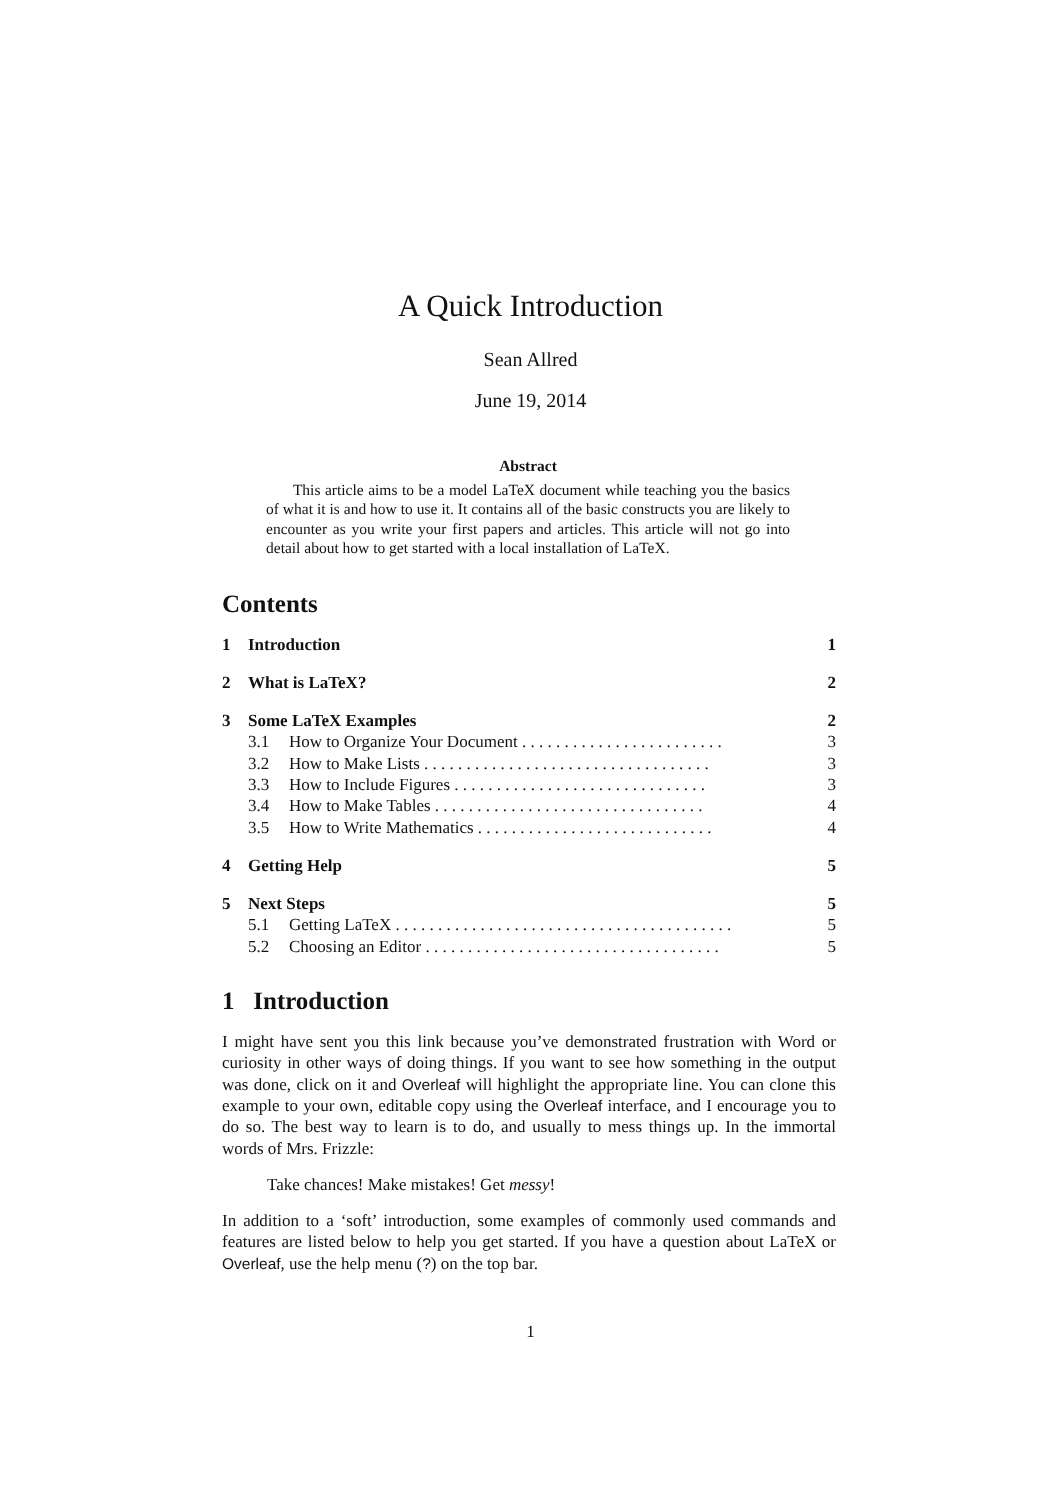A Quick Introduction
Sean Allred
June 19, 2014
Abstract
This article aims to be a model LaTeX document while teaching you the basics of what it is and how to use it. It contains all of the basic constructs you are likely to encounter as you write your first papers and articles. This article will not go into detail about how to get started with a local installation of LaTeX.
Contents
1 Introduction 1
2 What is LaTeX? 2
3 Some LaTeX Examples 2
3.1 How to Organize Your Document . . . . . . . . . . . . . . . . . . . . . . . . 3
3.2 How to Make Lists . . . . . . . . . . . . . . . . . . . . . . . . . . . . . . . . . . 3
3.3 How to Include Figures . . . . . . . . . . . . . . . . . . . . . . . . . . . . . . 3
3.4 How to Make Tables . . . . . . . . . . . . . . . . . . . . . . . . . . . . . . . . 4
3.5 How to Write Mathematics . . . . . . . . . . . . . . . . . . . . . . . . . . . . 4
4 Getting Help 5
5 Next Steps 5
5.1 Getting LaTeX . . . . . . . . . . . . . . . . . . . . . . . . . . . . . . . . . . . . . . . . 5
5.2 Choosing an Editor . . . . . . . . . . . . . . . . . . . . . . . . . . . . . . . . . . . 5
1 Introduction
I might have sent you this link because you’ve demonstrated frustration with Word or curiosity in other ways of doing things. If you want to see how something in the output was done, click on it and Overleaf will highlight the appropriate line. You can clone this example to your own, editable copy using the Overleaf interface, and I encourage you to do so. The best way to learn is to do, and usually to mess things up. In the immortal words of Mrs. Frizzle:
Take chances! Make mistakes! Get messy!
In addition to a ‘soft’ introduction, some examples of commonly used commands and features are listed below to help you get started. If you have a question about LaTeX or Overleaf, use the help menu (?) on the top bar.
1